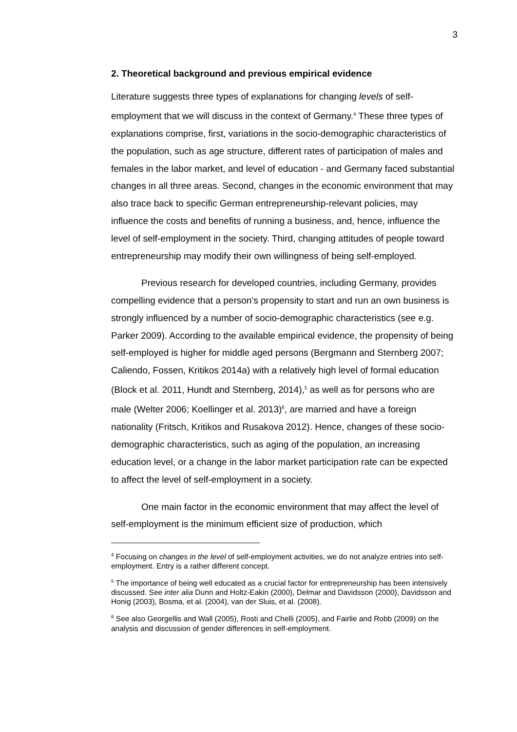3
2. Theoretical background and previous empirical evidence
Literature suggests three types of explanations for changing levels of self-employment that we will discuss in the context of Germany.<sup>4</sup> These three types of explanations comprise, first, variations in the socio-demographic characteristics of the population, such as age structure, different rates of participation of males and females in the labor market, and level of education - and Germany faced substantial changes in all three areas. Second, changes in the economic environment that may also trace back to specific German entrepreneurship-relevant policies, may influence the costs and benefits of running a business, and, hence, influence the level of self-employment in the society. Third, changing attitudes of people toward entrepreneurship may modify their own willingness of being self-employed.
Previous research for developed countries, including Germany, provides compelling evidence that a person’s propensity to start and run an own business is strongly influenced by a number of socio-demographic characteristics (see e.g. Parker 2009). According to the available empirical evidence, the propensity of being self-employed is higher for middle aged persons (Bergmann and Sternberg 2007; Caliendo, Fossen, Kritikos 2014a) with a relatively high level of formal education (Block et al. 2011, Hundt and Sternberg, 2014),<sup>5</sup> as well as for persons who are male (Welter 2006; Koellinger et al. 2013)<sup>6</sup>, are married and have a foreign nationality (Fritsch, Kritikos and Rusakova 2012). Hence, changes of these socio-demographic characteristics, such as aging of the population, an increasing education level, or a change in the labor market participation rate can be expected to affect the level of self-employment in a society.
One main factor in the economic environment that may affect the level of self-employment is the minimum efficient size of production, which
<sup>4</sup> Focusing on changes in the level of self-employment activities, we do not analyze entries into self-employment. Entry is a rather different concept.
<sup>5</sup> The importance of being well educated as a crucial factor for entrepreneurship has been intensively discussed. See inter alia Dunn and Holtz-Eakin (2000), Delmar and Davidsson (2000), Davidsson and Honig (2003), Bosma, et al. (2004), van der Sluis, et al. (2008).
<sup>6</sup> See also Georgellis and Wall (2005), Rosti and Chelli (2005), and Fairlie and Robb (2009) on the analysis and discussion of gender differences in self-employment.